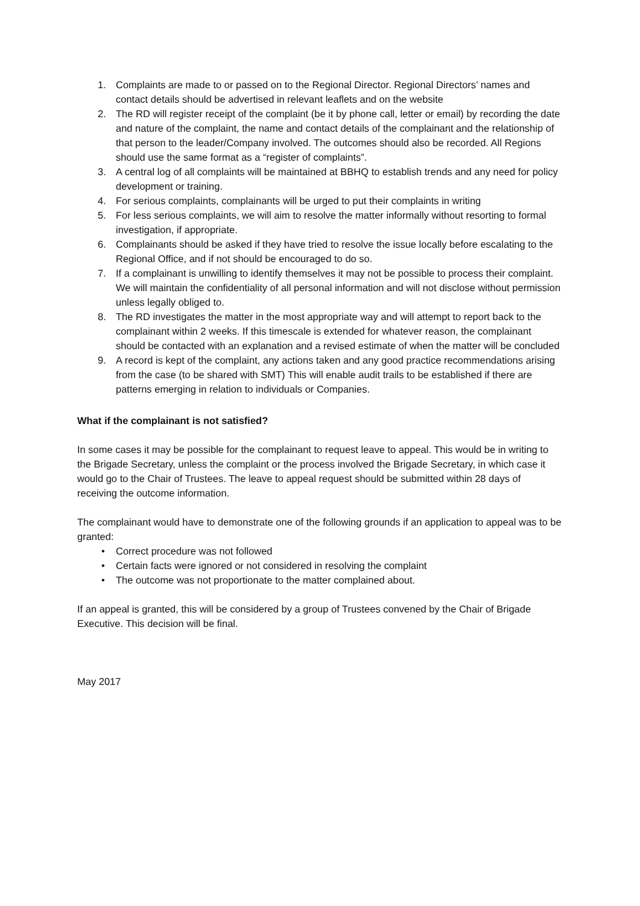1. Complaints are made to or passed on to the Regional Director. Regional Directors’ names and contact details should be advertised in relevant leaflets and on the website
2. The RD will register receipt of the complaint (be it by phone call, letter or email) by recording the date and nature of the complaint, the name and contact details of the complainant and the relationship of that person to the leader/Company involved. The outcomes should also be recorded. All Regions should use the same format as a “register of complaints”.
3. A central log of all complaints will be maintained at BBHQ to establish trends and any need for policy development or training.
4. For serious complaints, complainants will be urged to put their complaints in writing
5. For less serious complaints, we will aim to resolve the matter informally without resorting to formal investigation, if appropriate.
6. Complainants should be asked if they have tried to resolve the issue locally before escalating to the Regional Office, and if not should be encouraged to do so.
7. If a complainant is unwilling to identify themselves it may not be possible to process their complaint. We will maintain the confidentiality of all personal information and will not disclose without permission unless legally obliged to.
8. The RD investigates the matter in the most appropriate way and will attempt to report back to the complainant within 2 weeks. If this timescale is extended for whatever reason, the complainant should be contacted with an explanation and a revised estimate of when the matter will be concluded
9. A record is kept of the complaint, any actions taken and any good practice recommendations arising from the case (to be shared with SMT) This will enable audit trails to be established if there are patterns emerging in relation to individuals or Companies.
What if the complainant is not satisfied?
In some cases it may be possible for the complainant to request leave to appeal. This would be in writing to the Brigade Secretary, unless the complaint or the process involved the Brigade Secretary, in which case it would go to the Chair of Trustees. The leave to appeal request should be submitted within 28 days of receiving the outcome information.
The complainant would have to demonstrate one of the following grounds if an application to appeal was to be granted:
• Correct procedure was not followed
• Certain facts were ignored or not considered in resolving the complaint
• The outcome was not proportionate to the matter complained about.
If an appeal is granted, this will be considered by a group of Trustees convened by the Chair of Brigade Executive. This decision will be final.
May 2017